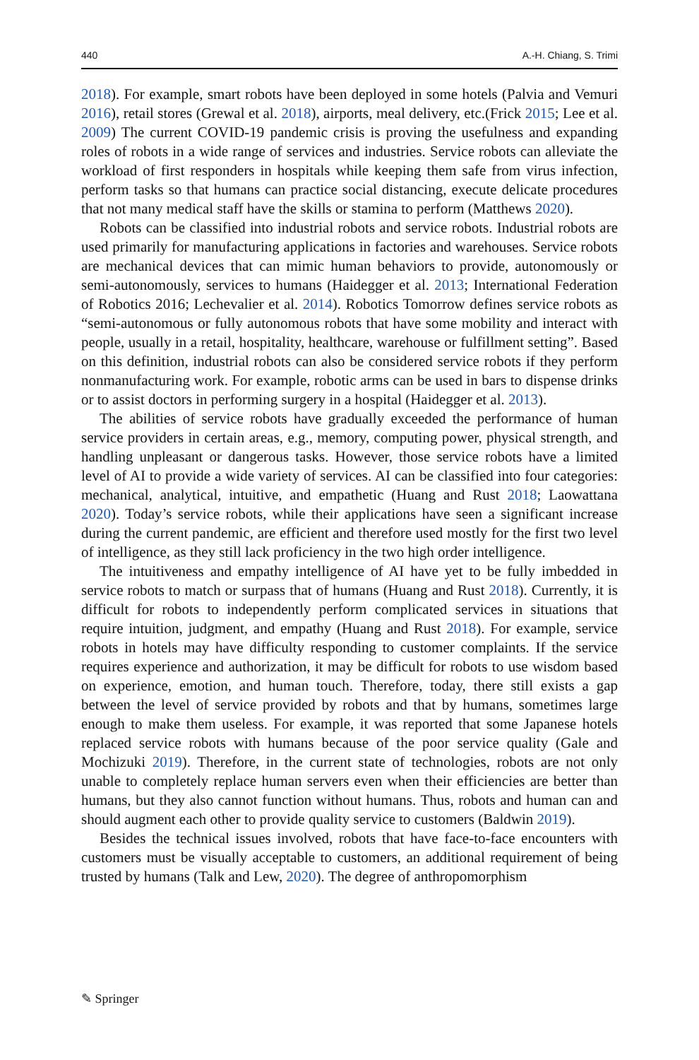440 A.-H. Chiang, S. Trimi
2018). For example, smart robots have been deployed in some hotels (Palvia and Vemuri 2016), retail stores (Grewal et al. 2018), airports, meal delivery, etc.(Frick 2015; Lee et al. 2009) The current COVID-19 pandemic crisis is proving the usefulness and expanding roles of robots in a wide range of services and industries. Service robots can alleviate the workload of first responders in hospitals while keeping them safe from virus infection, perform tasks so that humans can practice social distancing, execute delicate procedures that not many medical staff have the skills or stamina to perform (Matthews 2020).
Robots can be classified into industrial robots and service robots. Industrial robots are used primarily for manufacturing applications in factories and warehouses. Service robots are mechanical devices that can mimic human behaviors to provide, autonomously or semi-autonomously, services to humans (Haidegger et al. 2013; International Federation of Robotics 2016; Lechevalier et al. 2014). Robotics Tomorrow defines service robots as “semi-autonomous or fully autonomous robots that have some mobility and interact with people, usually in a retail, hospitality, healthcare, warehouse or fulfillment setting”. Based on this definition, industrial robots can also be considered service robots if they perform nonmanufacturing work. For example, robotic arms can be used in bars to dispense drinks or to assist doctors in performing surgery in a hospital (Haidegger et al. 2013).
The abilities of service robots have gradually exceeded the performance of human service providers in certain areas, e.g., memory, computing power, physical strength, and handling unpleasant or dangerous tasks. However, those service robots have a limited level of AI to provide a wide variety of services. AI can be classified into four categories: mechanical, analytical, intuitive, and empathetic (Huang and Rust 2018; Laowattana 2020). Today’s service robots, while their applications have seen a significant increase during the current pandemic, are efficient and therefore used mostly for the first two level of intelligence, as they still lack proficiency in the two high order intelligence.
The intuitiveness and empathy intelligence of AI have yet to be fully imbedded in service robots to match or surpass that of humans (Huang and Rust 2018). Currently, it is difficult for robots to independently perform complicated services in situations that require intuition, judgment, and empathy (Huang and Rust 2018). For example, service robots in hotels may have difficulty responding to customer complaints. If the service requires experience and authorization, it may be difficult for robots to use wisdom based on experience, emotion, and human touch. Therefore, today, there still exists a gap between the level of service provided by robots and that by humans, sometimes large enough to make them useless. For example, it was reported that some Japanese hotels replaced service robots with humans because of the poor service quality (Gale and Mochizuki 2019). Therefore, in the current state of technologies, robots are not only unable to completely replace human servers even when their efficiencies are better than humans, but they also cannot function without humans. Thus, robots and human can and should augment each other to provide quality service to customers (Baldwin 2019).
Besides the technical issues involved, robots that have face-to-face encounters with customers must be visually acceptable to customers, an additional requirement of being trusted by humans (Talk and Lew, 2020). The degree of anthropomorphism
✎ Springer